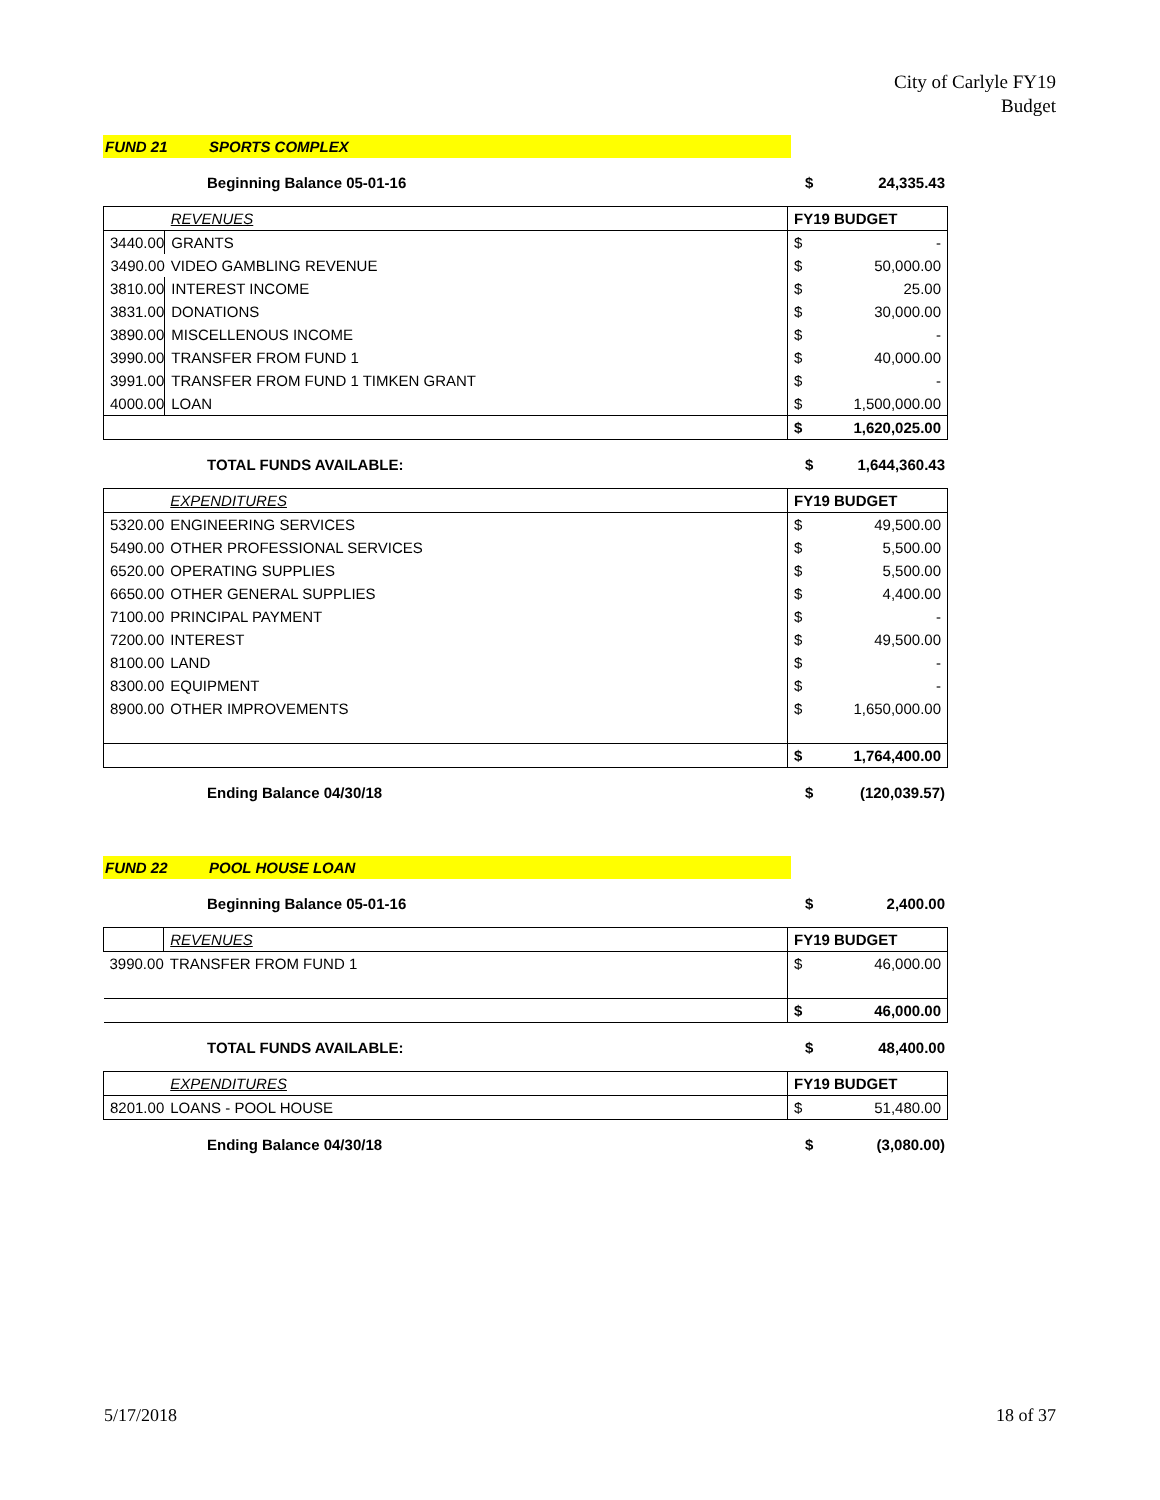City of Carlyle FY19
Budget
FUND 21 SPORTS COMPLEX
Beginning Balance 05-01-16 $ 24,335.43
| | REVENUES | FY19 BUDGET | |
| 3440.00 | GRANTS | $ | - |
| 3490.00 | VIDEO GAMBLING REVENUE | $ | 50,000.00 |
| 3810.00 | INTEREST INCOME | $ | 25.00 |
| 3831.00 | DONATIONS | $ | 30,000.00 |
| 3890.00 | MISCELLENOUS INCOME | $ | - |
| 3990.00 | TRANSFER FROM FUND 1 | $ | 40,000.00 |
| 3991.00 | TRANSFER FROM FUND 1 TIMKEN GRANT | $ | - |
| 4000.00 | LOAN | $ | 1,500,000.00 |
| | | $ | 1,620,025.00 |
TOTAL FUNDS AVAILABLE: $ 1,644,360.43
| | EXPENDITURES | FY19 BUDGET | |
| 5320.00 | ENGINEERING SERVICES | $ | 49,500.00 |
| 5490.00 | OTHER PROFESSIONAL SERVICES | $ | 5,500.00 |
| 6520.00 | OPERATING SUPPLIES | $ | 5,500.00 |
| 6650.00 | OTHER GENERAL SUPPLIES | $ | 4,400.00 |
| 7100.00 | PRINCIPAL PAYMENT | $ | - |
| 7200.00 | INTEREST | $ | 49,500.00 |
| 8100.00 | LAND | $ | - |
| 8300.00 | EQUIPMENT | $ | - |
| 8900.00 | OTHER IMPROVEMENTS | $ | 1,650,000.00 |
| | | $ | 1,764,400.00 |
Ending Balance 04/30/18 $ (120,039.57)
FUND 22 POOL HOUSE LOAN
Beginning Balance 05-01-16 $ 2,400.00
| | REVENUES | FY19 BUDGET | |
| 3990.00 | TRANSFER FROM FUND 1 | $ | 46,000.00 |
| | | $ | 46,000.00 |
TOTAL FUNDS AVAILABLE: $ 48,400.00
| | EXPENDITURES | FY19 BUDGET | |
| 8201.00 | LOANS - POOL HOUSE | $ | 51,480.00 |
Ending Balance 04/30/18 $ (3,080.00)
5/17/2018 18 of 37